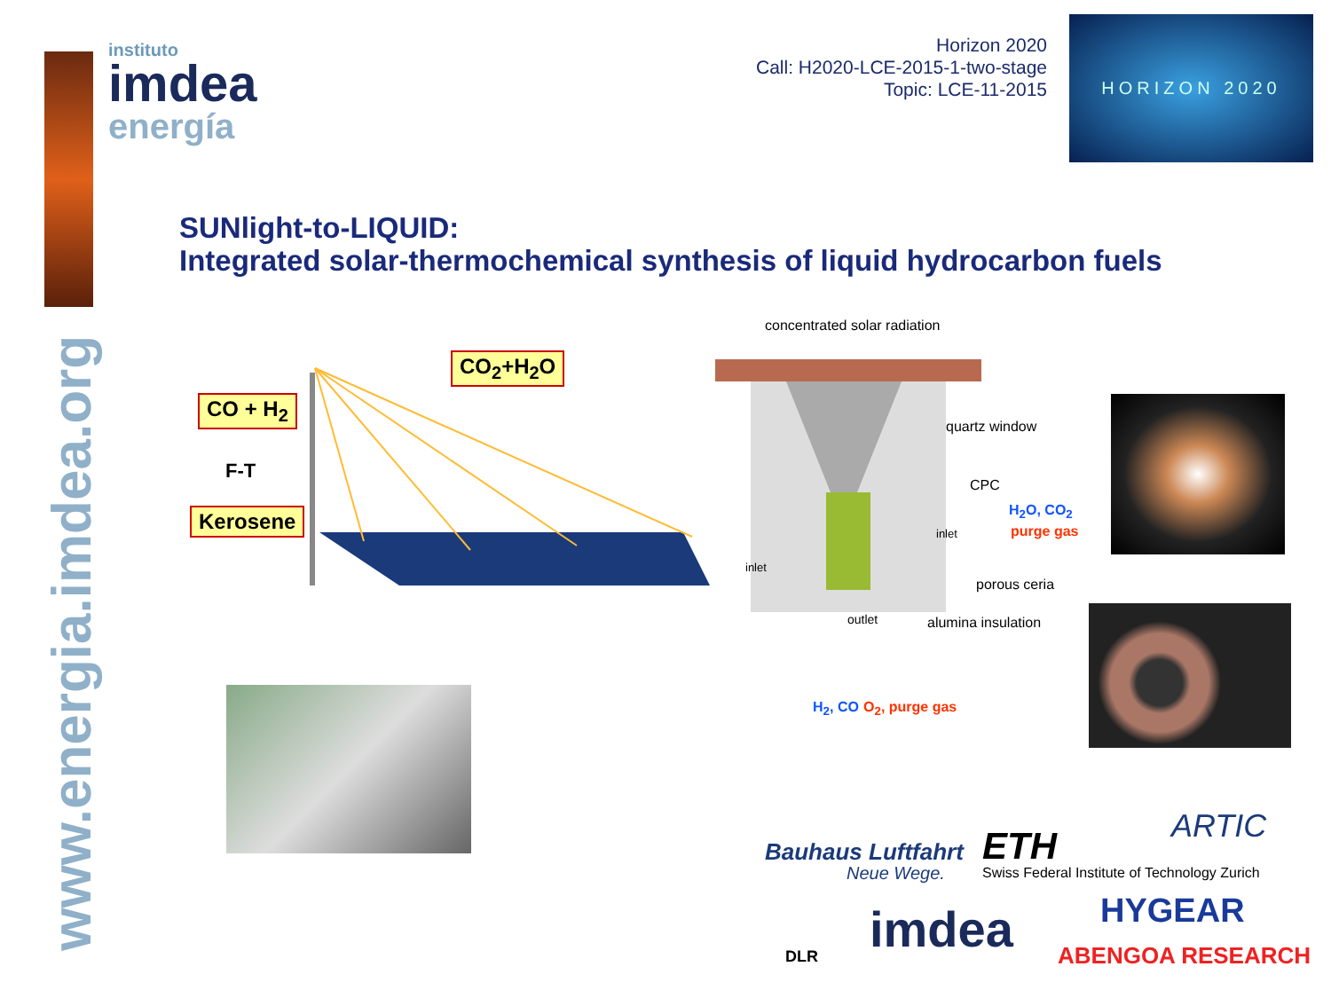www.energia.imdea.org
instituto
imdea
energía
Horizon 2020
Call: H2020-LCE-2015-1-two-stage
Topic: LCE-11-2015
HORIZON 2020
SUNlight-to-LIQUID:
Integrated solar-thermochemical synthesis of liquid hydrocarbon fuels
CO<sub>2</sub>+H<sub>2</sub>O
CO + H<sub>2</sub>
F-T
Kerosene
concentrated solar radiation
quartz window
CPC
H<sub>2</sub>O, CO<sub>2</sub>
purge gas
inlet
inlet
porous ceria
alumina insulation
outlet
H<sub>2</sub>, CO O<sub>2</sub>, purge gas
Bauhaus Luftfahrt
Neue Wege.
ETH
Swiss Federal Institute of Technology Zurich
ARTIC
DLR imdea HYGEAR
ABENGOA RESEARCH